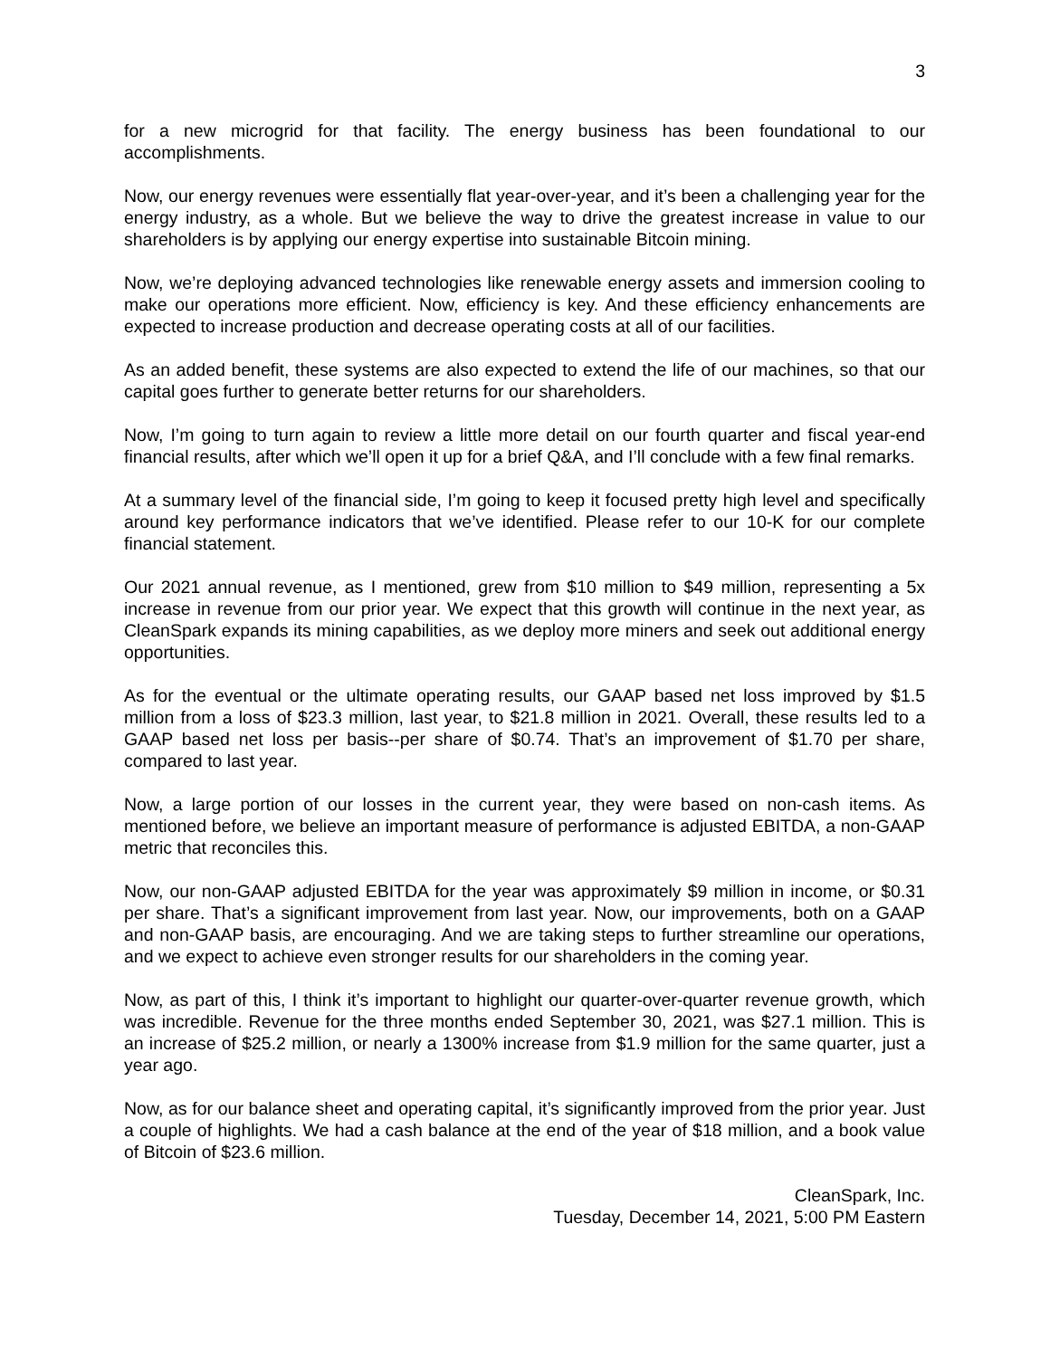3
for a new microgrid for that facility. The energy business has been foundational to our accomplishments.
Now, our energy revenues were essentially flat year-over-year, and it’s been a challenging year for the energy industry, as a whole. But we believe the way to drive the greatest increase in value to our shareholders is by applying our energy expertise into sustainable Bitcoin mining.
Now, we’re deploying advanced technologies like renewable energy assets and immersion cooling to make our operations more efficient. Now, efficiency is key. And these efficiency enhancements are expected to increase production and decrease operating costs at all of our facilities.
As an added benefit, these systems are also expected to extend the life of our machines, so that our capital goes further to generate better returns for our shareholders.
Now, I’m going to turn again to review a little more detail on our fourth quarter and fiscal year-end financial results, after which we’ll open it up for a brief Q&A, and I’ll conclude with a few final remarks.
At a summary level of the financial side, I’m going to keep it focused pretty high level and specifically around key performance indicators that we’ve identified. Please refer to our 10-K for our complete financial statement.
Our 2021 annual revenue, as I mentioned, grew from $10 million to $49 million, representing a 5x increase in revenue from our prior year. We expect that this growth will continue in the next year, as CleanSpark expands its mining capabilities, as we deploy more miners and seek out additional energy opportunities.
As for the eventual or the ultimate operating results, our GAAP based net loss improved by $1.5 million from a loss of $23.3 million, last year, to $21.8 million in 2021. Overall, these results led to a GAAP based net loss per basis--per share of $0.74. That’s an improvement of $1.70 per share, compared to last year.
Now, a large portion of our losses in the current year, they were based on non-cash items. As mentioned before, we believe an important measure of performance is adjusted EBITDA, a non-GAAP metric that reconciles this.
Now, our non-GAAP adjusted EBITDA for the year was approximately $9 million in income, or $0.31 per share. That’s a significant improvement from last year. Now, our improvements, both on a GAAP and non-GAAP basis, are encouraging. And we are taking steps to further streamline our operations, and we expect to achieve even stronger results for our shareholders in the coming year.
Now, as part of this, I think it’s important to highlight our quarter-over-quarter revenue growth, which was incredible. Revenue for the three months ended September 30, 2021, was $27.1 million. This is an increase of $25.2 million, or nearly a 1300% increase from $1.9 million for the same quarter, just a year ago.
Now, as for our balance sheet and operating capital, it’s significantly improved from the prior year. Just a couple of highlights. We had a cash balance at the end of the year of $18 million, and a book value of Bitcoin of $23.6 million.
CleanSpark, Inc.
Tuesday, December 14, 2021, 5:00 PM Eastern